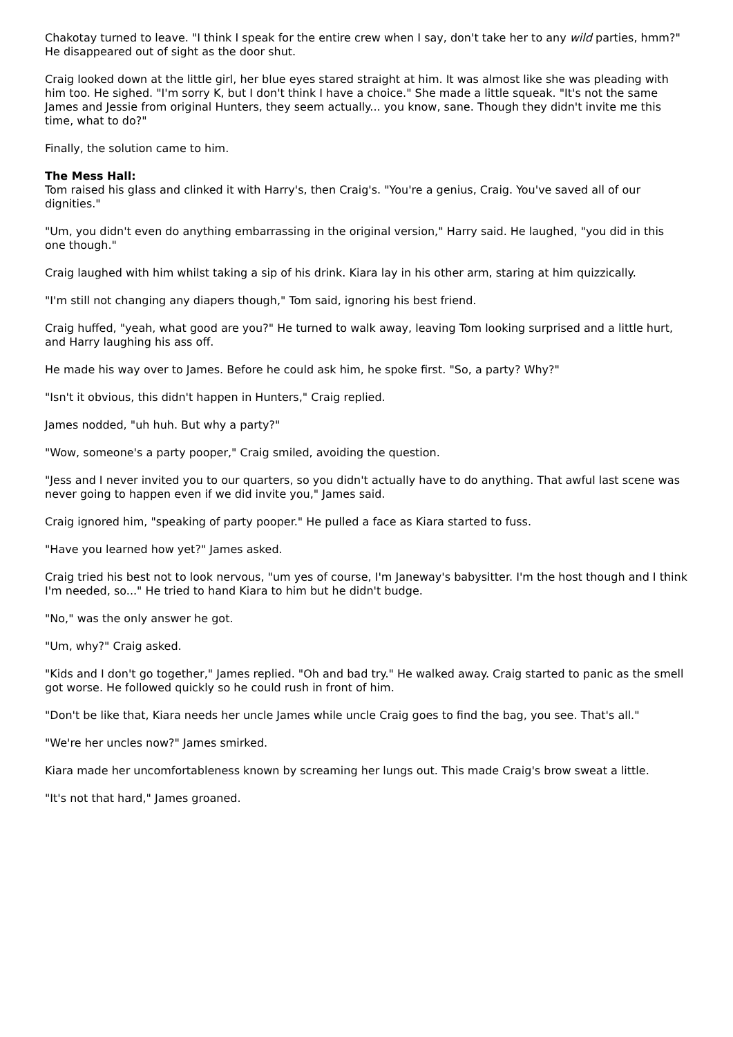Chakotay turned to leave. "I think I speak for the entire crew when I say, don't take her to any wild parties, hmm?" He disappeared out of sight as the door shut.
Craig looked down at the little girl, her blue eyes stared straight at him. It was almost like she was pleading with him too. He sighed. "I'm sorry K, but I don't think I have a choice." She made a little squeak. "It's not the same James and Jessie from original Hunters, they seem actually... you know, sane. Though they didn't invite me this time, what to do?"
Finally, the solution came to him.
The Mess Hall:
Tom raised his glass and clinked it with Harry's, then Craig's. "You're a genius, Craig. You've saved all of our dignities."
"Um, you didn't even do anything embarrassing in the original version," Harry said. He laughed, "you did in this one though."
Craig laughed with him whilst taking a sip of his drink. Kiara lay in his other arm, staring at him quizzically.
"I'm still not changing any diapers though," Tom said, ignoring his best friend.
Craig huffed, "yeah, what good are you?" He turned to walk away, leaving Tom looking surprised and a little hurt, and Harry laughing his ass off.
He made his way over to James. Before he could ask him, he spoke first. "So, a party? Why?"
"Isn't it obvious, this didn't happen in Hunters," Craig replied.
James nodded, "uh huh. But why a party?"
"Wow, someone's a party pooper," Craig smiled, avoiding the question.
"Jess and I never invited you to our quarters, so you didn't actually have to do anything. That awful last scene was never going to happen even if we did invite you," James said.
Craig ignored him, "speaking of party pooper." He pulled a face as Kiara started to fuss.
"Have you learned how yet?" James asked.
Craig tried his best not to look nervous, "um yes of course, I'm Janeway's babysitter. I'm the host though and I think I'm needed, so..." He tried to hand Kiara to him but he didn't budge.
"No," was the only answer he got.
"Um, why?" Craig asked.
"Kids and I don't go together," James replied. "Oh and bad try." He walked away. Craig started to panic as the smell got worse. He followed quickly so he could rush in front of him.
"Don't be like that, Kiara needs her uncle James while uncle Craig goes to find the bag, you see. That's all."
"We're her uncles now?" James smirked.
Kiara made her uncomfortableness known by screaming her lungs out. This made Craig's brow sweat a little.
"It's not that hard," James groaned.